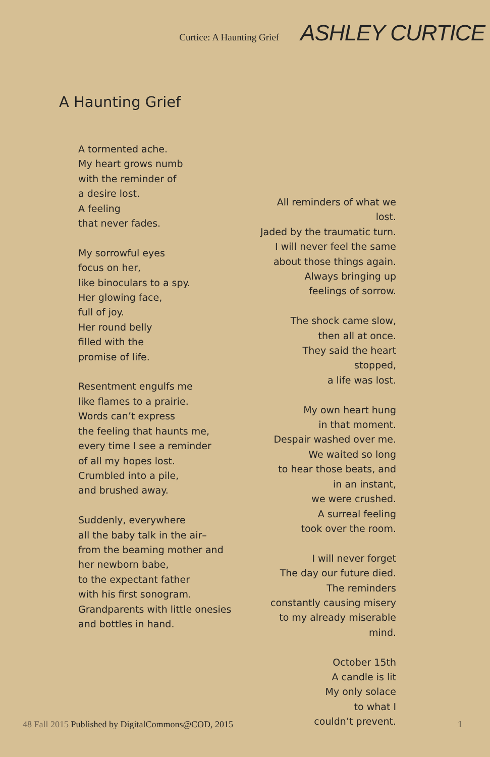Curtice: A Haunting Grief ASHLEY CURTICE
A Haunting Grief
A tormented ache.
My heart grows numb
with the reminder of
a desire lost.
A feeling
that never fades.
My sorrowful eyes
focus on her,
like binoculars to a spy.
Her glowing face,
full of joy.
Her round belly
filled with the
promise of life.
Resentment engulfs me
like flames to a prairie.
Words can’t express
the feeling that haunts me,
every time I see a reminder
of all my hopes lost.
Crumbled into a pile,
and brushed away.
Suddenly, everywhere
all the baby talk in the air–
from the beaming mother and
her newborn babe,
to the expectant father
with his first sonogram.
Grandparents with little onesies
and bottles in hand.
All reminders of what we lost.
Jaded by the traumatic turn.
I will never feel the same
about those things again.
Always bringing up
feelings of sorrow.
The shock came slow,
then all at once.
They said the heart stopped,
a life was lost.
My own heart hung
in that moment.
Despair washed over me.
We waited so long
to hear those beats, and
in an instant,
we were crushed.
A surreal feeling
took over the room.
I will never forget
The day our future died.
The reminders
constantly causing misery
to my already miserable mind.
October 15th
A candle is lit
My only solace
to what I
couldn’t prevent.
48 Fall 2015 Published by DigitalCommons@COD, 2015 1